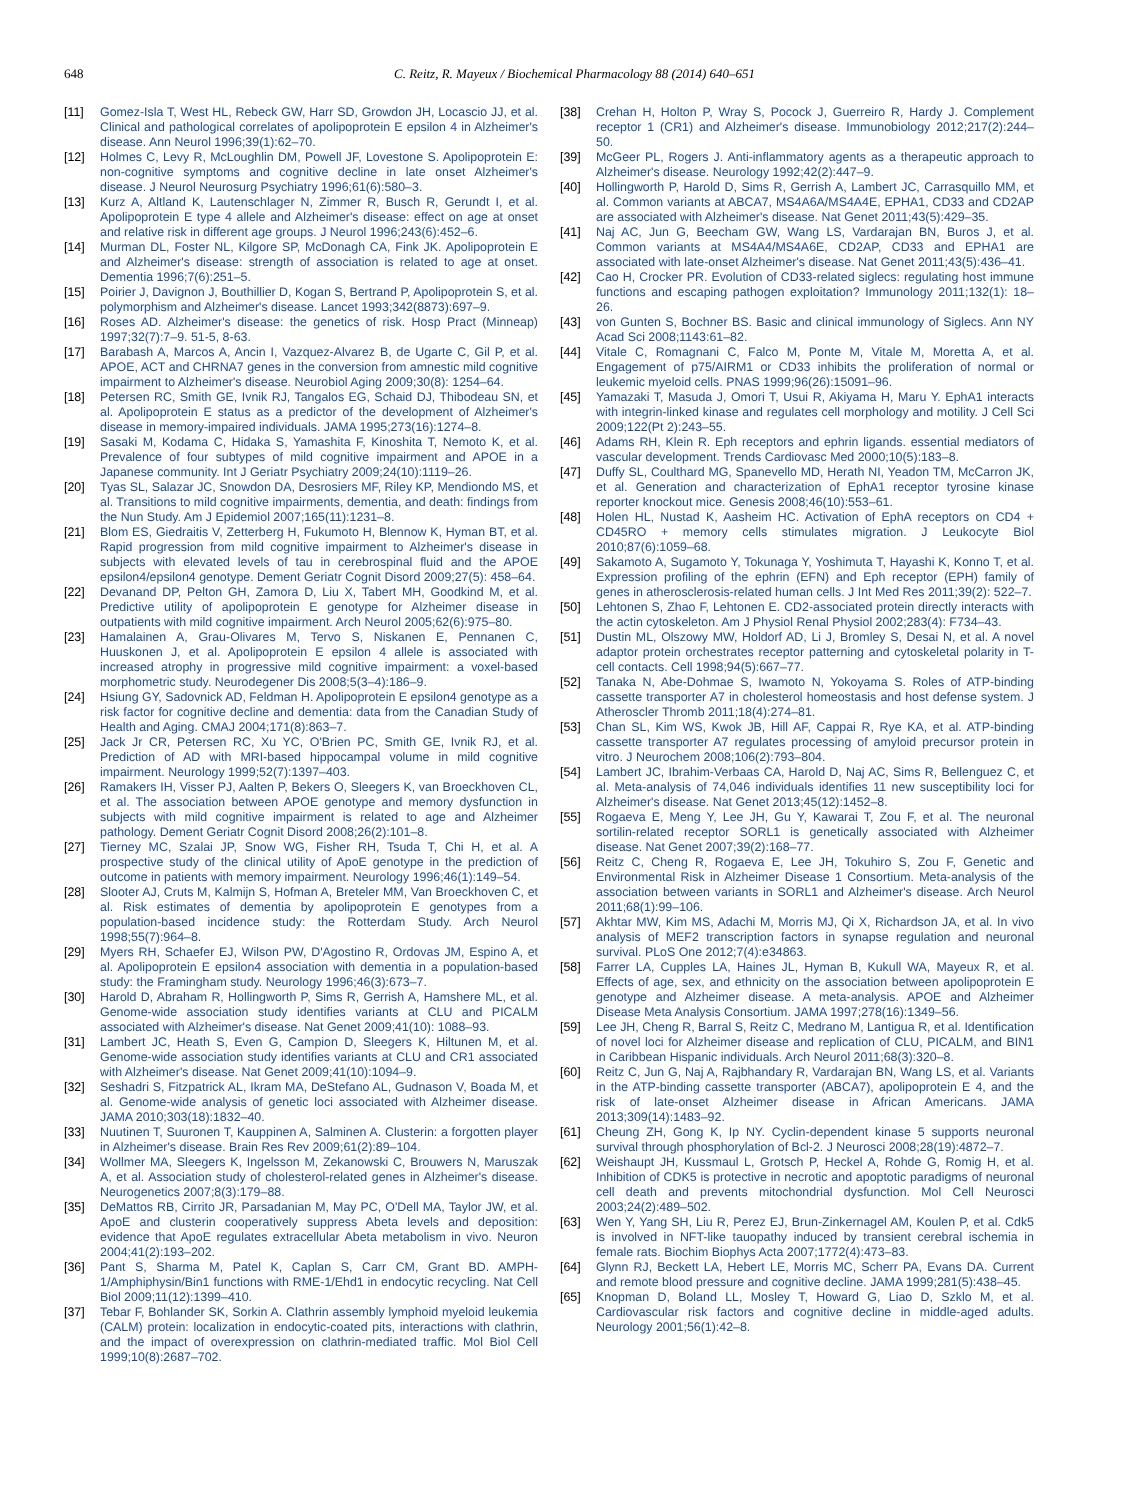648 C. Reitz, R. Mayeux / Biochemical Pharmacology 88 (2014) 640–651
[11] Gomez-Isla T, West HL, Rebeck GW, Harr SD, Growdon JH, Locascio JJ, et al. Clinical and pathological correlates of apolipoprotein E epsilon 4 in Alzheimer's disease. Ann Neurol 1996;39(1):62–70.
[12] Holmes C, Levy R, McLoughlin DM, Powell JF, Lovestone S. Apolipoprotein E: non-cognitive symptoms and cognitive decline in late onset Alzheimer's disease. J Neurol Neurosurg Psychiatry 1996;61(6):580–3.
[13] Kurz A, Altland K, Lautenschlager N, Zimmer R, Busch R, Gerundt I, et al. Apolipoprotein E type 4 allele and Alzheimer's disease: effect on age at onset and relative risk in different age groups. J Neurol 1996;243(6):452–6.
[14] Murman DL, Foster NL, Kilgore SP, McDonagh CA, Fink JK. Apolipoprotein E and Alzheimer's disease: strength of association is related to age at onset. Dementia 1996;7(6):251–5.
[15] Poirier J, Davignon J, Bouthillier D, Kogan S, Bertrand P, Apolipoprotein S, et al. polymorphism and Alzheimer's disease. Lancet 1993;342(8873):697–9.
[16] Roses AD. Alzheimer's disease: the genetics of risk. Hosp Pract (Minneap) 1997;32(7):7–9. 51-5, 8-63.
[17] Barabash A, Marcos A, Ancin I, Vazquez-Alvarez B, de Ugarte C, Gil P, et al. APOE, ACT and CHRNA7 genes in the conversion from amnestic mild cognitive impairment to Alzheimer's disease. Neurobiol Aging 2009;30(8): 1254–64.
[18] Petersen RC, Smith GE, Ivnik RJ, Tangalos EG, Schaid DJ, Thibodeau SN, et al. Apolipoprotein E status as a predictor of the development of Alzheimer's disease in memory-impaired individuals. JAMA 1995;273(16):1274–8.
[19] Sasaki M, Kodama C, Hidaka S, Yamashita F, Kinoshita T, Nemoto K, et al. Prevalence of four subtypes of mild cognitive impairment and APOE in a Japanese community. Int J Geriatr Psychiatry 2009;24(10):1119–26.
[20] Tyas SL, Salazar JC, Snowdon DA, Desrosiers MF, Riley KP, Mendiondo MS, et al. Transitions to mild cognitive impairments, dementia, and death: findings from the Nun Study. Am J Epidemiol 2007;165(11):1231–8.
[21] Blom ES, Giedraitis V, Zetterberg H, Fukumoto H, Blennow K, Hyman BT, et al. Rapid progression from mild cognitive impairment to Alzheimer's disease in subjects with elevated levels of tau in cerebrospinal fluid and the APOE epsilon4/epsilon4 genotype. Dement Geriatr Cognit Disord 2009;27(5): 458–64.
[22] Devanand DP, Pelton GH, Zamora D, Liu X, Tabert MH, Goodkind M, et al. Predictive utility of apolipoprotein E genotype for Alzheimer disease in outpatients with mild cognitive impairment. Arch Neurol 2005;62(6):975–80.
[23] Hamalainen A, Grau-Olivares M, Tervo S, Niskanen E, Pennanen C, Huuskonen J, et al. Apolipoprotein E epsilon 4 allele is associated with increased atrophy in progressive mild cognitive impairment: a voxel-based morphometric study. Neurodegener Dis 2008;5(3–4):186–9.
[24] Hsiung GY, Sadovnick AD, Feldman H. Apolipoprotein E epsilon4 genotype as a risk factor for cognitive decline and dementia: data from the Canadian Study of Health and Aging. CMAJ 2004;171(8):863–7.
[25] Jack Jr CR, Petersen RC, Xu YC, O'Brien PC, Smith GE, Ivnik RJ, et al. Prediction of AD with MRI-based hippocampal volume in mild cognitive impairment. Neurology 1999;52(7):1397–403.
[26] Ramakers IH, Visser PJ, Aalten P, Bekers O, Sleegers K, van Broeckhoven CL, et al. The association between APOE genotype and memory dysfunction in subjects with mild cognitive impairment is related to age and Alzheimer pathology. Dement Geriatr Cognit Disord 2008;26(2):101–8.
[27] Tierney MC, Szalai JP, Snow WG, Fisher RH, Tsuda T, Chi H, et al. A prospective study of the clinical utility of ApoE genotype in the prediction of outcome in patients with memory impairment. Neurology 1996;46(1):149–54.
[28] Slooter AJ, Cruts M, Kalmijn S, Hofman A, Breteler MM, Van Broeckhoven C, et al. Risk estimates of dementia by apolipoprotein E genotypes from a population-based incidence study: the Rotterdam Study. Arch Neurol 1998;55(7):964–8.
[29] Myers RH, Schaefer EJ, Wilson PW, D'Agostino R, Ordovas JM, Espino A, et al. Apolipoprotein E epsilon4 association with dementia in a population-based study: the Framingham study. Neurology 1996;46(3):673–7.
[30] Harold D, Abraham R, Hollingworth P, Sims R, Gerrish A, Hamshere ML, et al. Genome-wide association study identifies variants at CLU and PICALM associated with Alzheimer's disease. Nat Genet 2009;41(10): 1088–93.
[31] Lambert JC, Heath S, Even G, Campion D, Sleegers K, Hiltunen M, et al. Genome-wide association study identifies variants at CLU and CR1 associated with Alzheimer's disease. Nat Genet 2009;41(10):1094–9.
[32] Seshadri S, Fitzpatrick AL, Ikram MA, DeStefano AL, Gudnason V, Boada M, et al. Genome-wide analysis of genetic loci associated with Alzheimer disease. JAMA 2010;303(18):1832–40.
[33] Nuutinen T, Suuronen T, Kauppinen A, Salminen A. Clusterin: a forgotten player in Alzheimer's disease. Brain Res Rev 2009;61(2):89–104.
[34] Wollmer MA, Sleegers K, Ingelsson M, Zekanowski C, Brouwers N, Maruszak A, et al. Association study of cholesterol-related genes in Alzheimer's disease. Neurogenetics 2007;8(3):179–88.
[35] DeMattos RB, Cirrito JR, Parsadanian M, May PC, O'Dell MA, Taylor JW, et al. ApoE and clusterin cooperatively suppress Abeta levels and deposition: evidence that ApoE regulates extracellular Abeta metabolism in vivo. Neuron 2004;41(2):193–202.
[36] Pant S, Sharma M, Patel K, Caplan S, Carr CM, Grant BD. AMPH-1/Amphiphysin/Bin1 functions with RME-1/Ehd1 in endocytic recycling. Nat Cell Biol 2009;11(12):1399–410.
[37] Tebar F, Bohlander SK, Sorkin A. Clathrin assembly lymphoid myeloid leukemia (CALM) protein: localization in endocytic-coated pits, interactions with clathrin, and the impact of overexpression on clathrin-mediated traffic. Mol Biol Cell 1999;10(8):2687–702.
[38] Crehan H, Holton P, Wray S, Pocock J, Guerreiro R, Hardy J. Complement receptor 1 (CR1) and Alzheimer's disease. Immunobiology 2012;217(2):244–50.
[39] McGeer PL, Rogers J. Anti-inflammatory agents as a therapeutic approach to Alzheimer's disease. Neurology 1992;42(2):447–9.
[40] Hollingworth P, Harold D, Sims R, Gerrish A, Lambert JC, Carrasquillo MM, et al. Common variants at ABCA7, MS4A6A/MS4A4E, EPHA1, CD33 and CD2AP are associated with Alzheimer's disease. Nat Genet 2011;43(5):429–35.
[41] Naj AC, Jun G, Beecham GW, Wang LS, Vardarajan BN, Buros J, et al. Common variants at MS4A4/MS4A6E, CD2AP, CD33 and EPHA1 are associated with late-onset Alzheimer's disease. Nat Genet 2011;43(5):436–41.
[42] Cao H, Crocker PR. Evolution of CD33-related siglecs: regulating host immune functions and escaping pathogen exploitation? Immunology 2011;132(1): 18–26.
[43] von Gunten S, Bochner BS. Basic and clinical immunology of Siglecs. Ann NY Acad Sci 2008;1143:61–82.
[44] Vitale C, Romagnani C, Falco M, Ponte M, Vitale M, Moretta A, et al. Engagement of p75/AIRM1 or CD33 inhibits the proliferation of normal or leukemic myeloid cells. PNAS 1999;96(26):15091–96.
[45] Yamazaki T, Masuda J, Omori T, Usui R, Akiyama H, Maru Y. EphA1 interacts with integrin-linked kinase and regulates cell morphology and motility. J Cell Sci 2009;122(Pt 2):243–55.
[46] Adams RH, Klein R. Eph receptors and ephrin ligands. essential mediators of vascular development. Trends Cardiovasc Med 2000;10(5):183–8.
[47] Duffy SL, Coulthard MG, Spanevello MD, Herath NI, Yeadon TM, McCarron JK, et al. Generation and characterization of EphA1 receptor tyrosine kinase reporter knockout mice. Genesis 2008;46(10):553–61.
[48] Holen HL, Nustad K, Aasheim HC. Activation of EphA receptors on CD4 + CD45RO + memory cells stimulates migration. J Leukocyte Biol 2010;87(6):1059–68.
[49] Sakamoto A, Sugamoto Y, Tokunaga Y, Yoshimuta T, Hayashi K, Konno T, et al. Expression profiling of the ephrin (EFN) and Eph receptor (EPH) family of genes in atherosclerosis-related human cells. J Int Med Res 2011;39(2): 522–7.
[50] Lehtonen S, Zhao F, Lehtonen E. CD2-associated protein directly interacts with the actin cytoskeleton. Am J Physiol Renal Physiol 2002;283(4): F734–43.
[51] Dustin ML, Olszowy MW, Holdorf AD, Li J, Bromley S, Desai N, et al. A novel adaptor protein orchestrates receptor patterning and cytoskeletal polarity in T-cell contacts. Cell 1998;94(5):667–77.
[52] Tanaka N, Abe-Dohmae S, Iwamoto N, Yokoyama S. Roles of ATP-binding cassette transporter A7 in cholesterol homeostasis and host defense system. J Atheroscler Thromb 2011;18(4):274–81.
[53] Chan SL, Kim WS, Kwok JB, Hill AF, Cappai R, Rye KA, et al. ATP-binding cassette transporter A7 regulates processing of amyloid precursor protein in vitro. J Neurochem 2008;106(2):793–804.
[54] Lambert JC, Ibrahim-Verbaas CA, Harold D, Naj AC, Sims R, Bellenguez C, et al. Meta-analysis of 74,046 individuals identifies 11 new susceptibility loci for Alzheimer's disease. Nat Genet 2013;45(12):1452–8.
[55] Rogaeva E, Meng Y, Lee JH, Gu Y, Kawarai T, Zou F, et al. The neuronal sortilin-related receptor SORL1 is genetically associated with Alzheimer disease. Nat Genet 2007;39(2):168–77.
[56] Reitz C, Cheng R, Rogaeva E, Lee JH, Tokuhiro S, Zou F, Genetic and Environmental Risk in Alzheimer Disease 1 Consortium. Meta-analysis of the association between variants in SORL1 and Alzheimer's disease. Arch Neurol 2011;68(1):99–106.
[57] Akhtar MW, Kim MS, Adachi M, Morris MJ, Qi X, Richardson JA, et al. In vivo analysis of MEF2 transcription factors in synapse regulation and neuronal survival. PLoS One 2012;7(4):e34863.
[58] Farrer LA, Cupples LA, Haines JL, Hyman B, Kukull WA, Mayeux R, et al. Effects of age, sex, and ethnicity on the association between apolipoprotein E genotype and Alzheimer disease. A meta-analysis. APOE and Alzheimer Disease Meta Analysis Consortium. JAMA 1997;278(16):1349–56.
[59] Lee JH, Cheng R, Barral S, Reitz C, Medrano M, Lantigua R, et al. Identification of novel loci for Alzheimer disease and replication of CLU, PICALM, and BIN1 in Caribbean Hispanic individuals. Arch Neurol 2011;68(3):320–8.
[60] Reitz C, Jun G, Naj A, Rajbhandary R, Vardarajan BN, Wang LS, et al. Variants in the ATP-binding cassette transporter (ABCA7), apolipoprotein E 4, and the risk of late-onset Alzheimer disease in African Americans. JAMA 2013;309(14):1483–92.
[61] Cheung ZH, Gong K, Ip NY. Cyclin-dependent kinase 5 supports neuronal survival through phosphorylation of Bcl-2. J Neurosci 2008;28(19):4872–7.
[62] Weishaupt JH, Kussmaul L, Grotsch P, Heckel A, Rohde G, Romig H, et al. Inhibition of CDK5 is protective in necrotic and apoptotic paradigms of neuronal cell death and prevents mitochondrial dysfunction. Mol Cell Neurosci 2003;24(2):489–502.
[63] Wen Y, Yang SH, Liu R, Perez EJ, Brun-Zinkernagel AM, Koulen P, et al. Cdk5 is involved in NFT-like tauopathy induced by transient cerebral ischemia in female rats. Biochim Biophys Acta 2007;1772(4):473–83.
[64] Glynn RJ, Beckett LA, Hebert LE, Morris MC, Scherr PA, Evans DA. Current and remote blood pressure and cognitive decline. JAMA 1999;281(5):438–45.
[65] Knopman D, Boland LL, Mosley T, Howard G, Liao D, Szklo M, et al. Cardiovascular risk factors and cognitive decline in middle-aged adults. Neurology 2001;56(1):42–8.